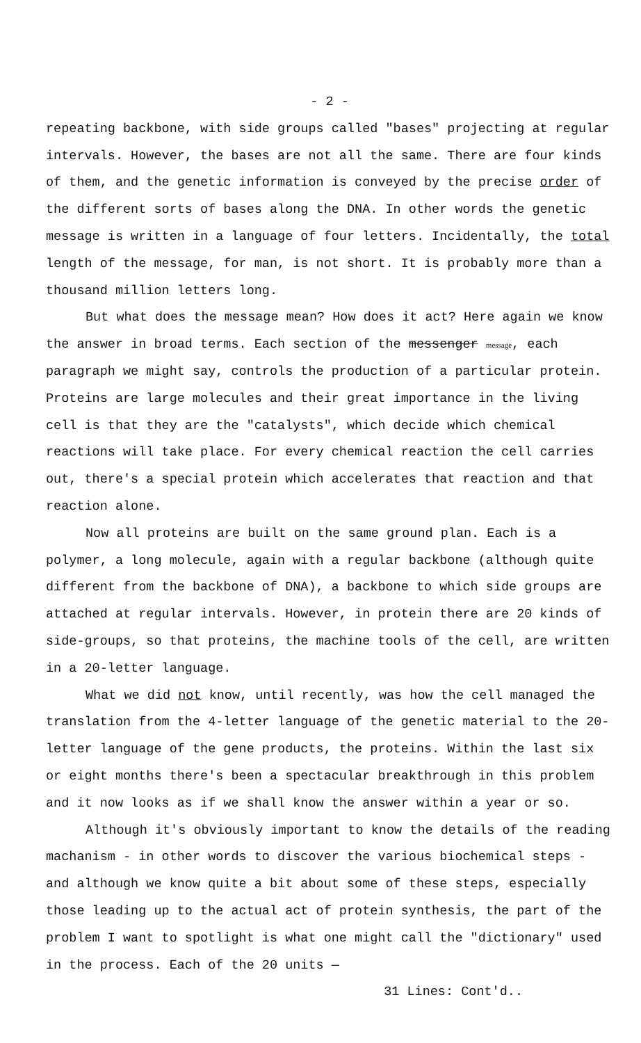- 2 -
repeating backbone, with side groups called "bases" projecting at regular intervals. However, the bases are not all the same. There are four kinds of them, and the genetic information is conveyed by the precise order of the different sorts of bases along the DNA. In other words the genetic message is written in a language of four letters. Incidentally, the total length of the message, for man, is not short. It is probably more than a thousand million letters long.
But what does the message mean? How does it act? Here again we know the answer in broad terms. Each section of the messenger message, each paragraph we might say, controls the production of a particular protein. Proteins are large molecules and their great importance in the living cell is that they are the "catalysts", which decide which chemical reactions will take place. For every chemical reaction the cell carries out, there's a special protein which accelerates that reaction and that reaction alone.
Now all proteins are built on the same ground plan. Each is a polymer, a long molecule, again with a regular backbone (although quite different from the backbone of DNA), a backbone to which side groups are attached at regular intervals. However, in protein there are 20 kinds of side-groups, so that proteins, the machine tools of the cell, are written in a 20-letter language.
What we did not know, until recently, was how the cell managed the translation from the 4-letter language of the genetic material to the 20-letter language of the gene products, the proteins. Within the last six or eight months there's been a spectacular breakthrough in this problem and it now looks as if we shall know the answer within a year or so.
Although it's obviously important to know the details of the reading machanism - in other words to discover the various biochemical steps - and although we know quite a bit about some of these steps, especially those leading up to the actual act of protein synthesis, the part of the problem I want to spotlight is what one might call the "dictionary" used in the process. Each of the 20 units —
31 Lines: Cont'd..